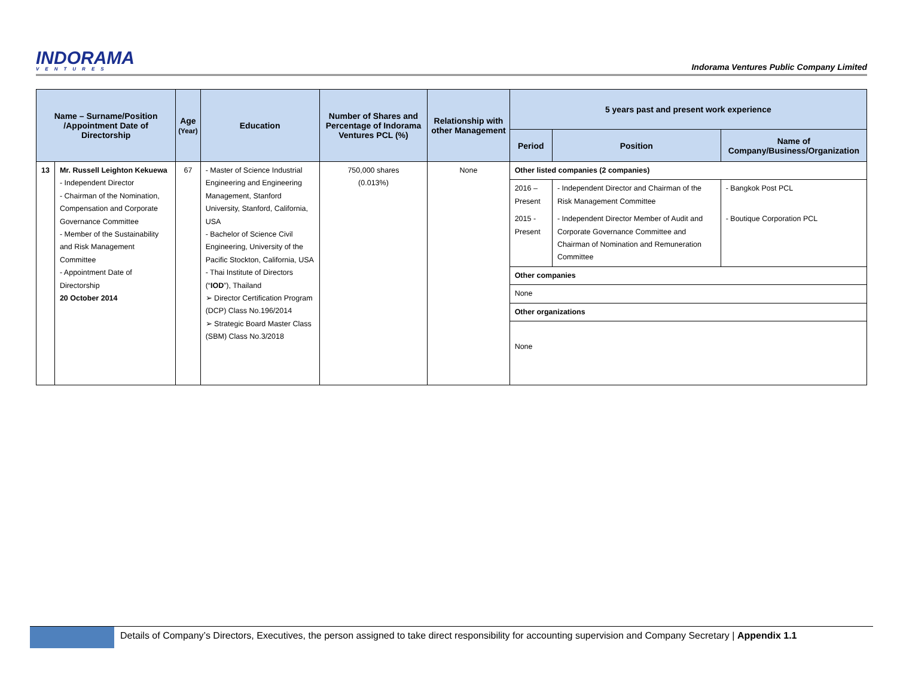INDORAMA
VENTURES
Indorama Ventures Public Company Limited
| Name – Surname/Position /Appointment Date of Directorship | | Age (Year) | Education | Number of Shares and Percentage of Indorama Ventures PCL (%) | Relationship with other Management | 5 years past and present work experience | | |
| --- | --- | --- | --- | --- | --- | --- | --- | --- |
| | | | | | | Period | Position | Name of Company/Business/Organization |
| 13 | Mr. Russell Leighton Kekuewa - Independent Director - Chairman of the Nomination, Compensation and Corporate Governance Committee - Member of the Sustainability and Risk Management Committee - Appointment Date of Directorship 20 October 2014 | 67 | - Master of Science Industrial Engineering and Engineering Management, Stanford University, Stanford, California, USA - Bachelor of Science Civil Engineering, University of the Pacific Stockton, California, USA - Thai Institute of Directors (“ IOD ”), Thailand ➢ Director Certification Program (DCP) Class No.196/2014 ➢ Strategic Board Master Class (SBM) Class No.3/2018 | 750,000 shares (0.013%) | None | Other listed companies (2 companies) | | |
| | | | | | | 2016 – Present | - Independent Director and Chairman of the Risk Management Committee | - Bangkok Post PCL |
| | | | | | | 2015 - Present | - Independent Director Member of Audit and Corporate Governance Committee and Chairman of Nomination and Remuneration Committee | - Boutique Corporation PCL |
| | | | | | | Other companies | | |
| | | | | | | None | | |
| | | | | | | Other organizations | | |
| | | | | | | None | | |
Details of Company’s Directors, Executives, the person assigned to take direct responsibility for accounting supervision and Company Secretary | Appendix 1.1